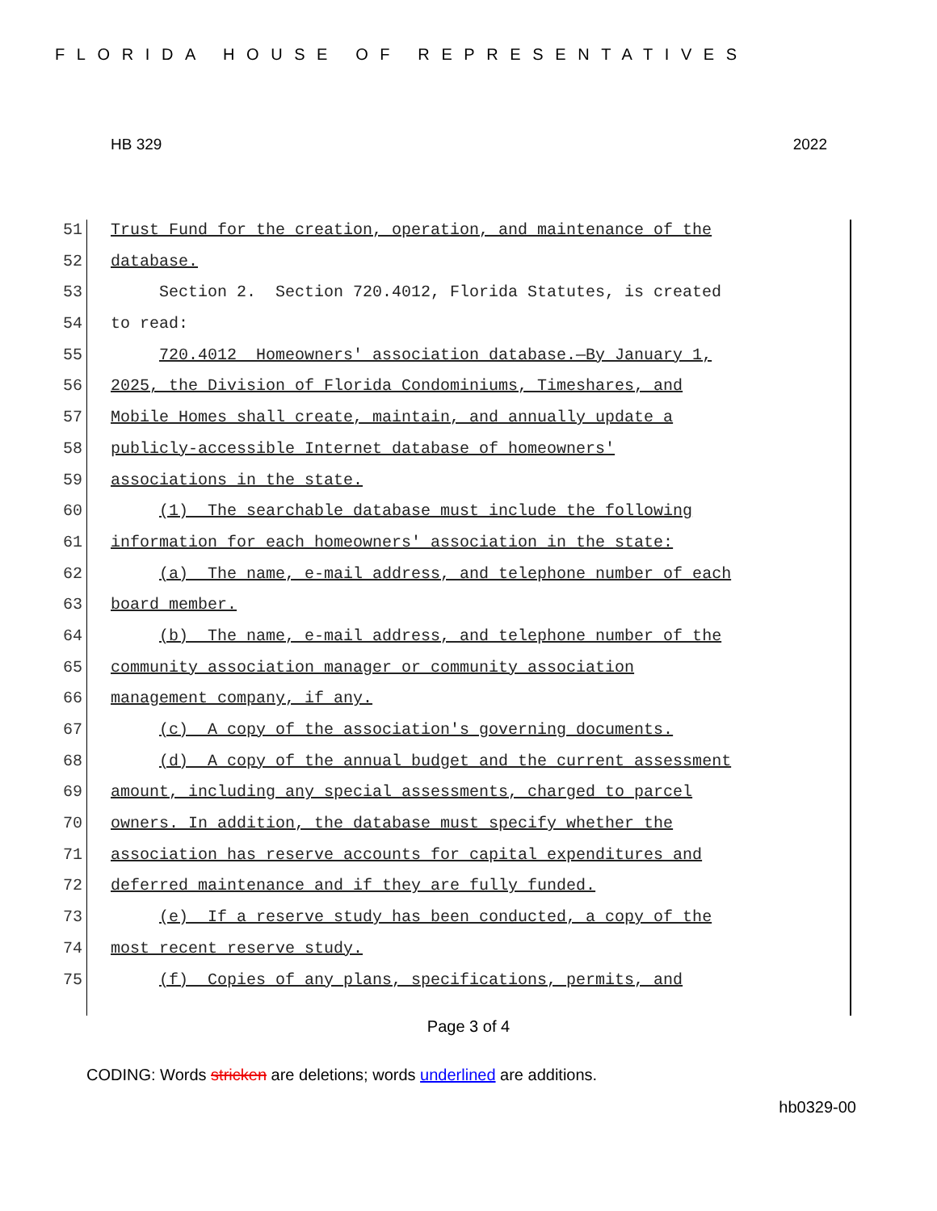FLORIDA HOUSE OF REPRESENTATIVES
HB 329 2022
51 Trust Fund for the creation, operation, and maintenance of the
52 database.
53 Section 2. Section 720.4012, Florida Statutes, is created
54 to read:
55 720.4012 Homeowners' association database.—By January 1,
56 2025, the Division of Florida Condominiums, Timeshares, and
57 Mobile Homes shall create, maintain, and annually update a
58 publicly-accessible Internet database of homeowners'
59 associations in the state.
60 (1) The searchable database must include the following
61 information for each homeowners' association in the state:
62 (a) The name, e-mail address, and telephone number of each
63 board member.
64 (b) The name, e-mail address, and telephone number of the
65 community association manager or community association
66 management company, if any.
67 (c) A copy of the association's governing documents.
68 (d) A copy of the annual budget and the current assessment
69 amount, including any special assessments, charged to parcel
70 owners. In addition, the database must specify whether the
71 association has reserve accounts for capital expenditures and
72 deferred maintenance and if they are fully funded.
73 (e) If a reserve study has been conducted, a copy of the
74 most recent reserve study.
75 (f) Copies of any plans, specifications, permits, and
Page 3 of 4
CODING: Words stricken are deletions; words underlined are additions.
hb0329-00